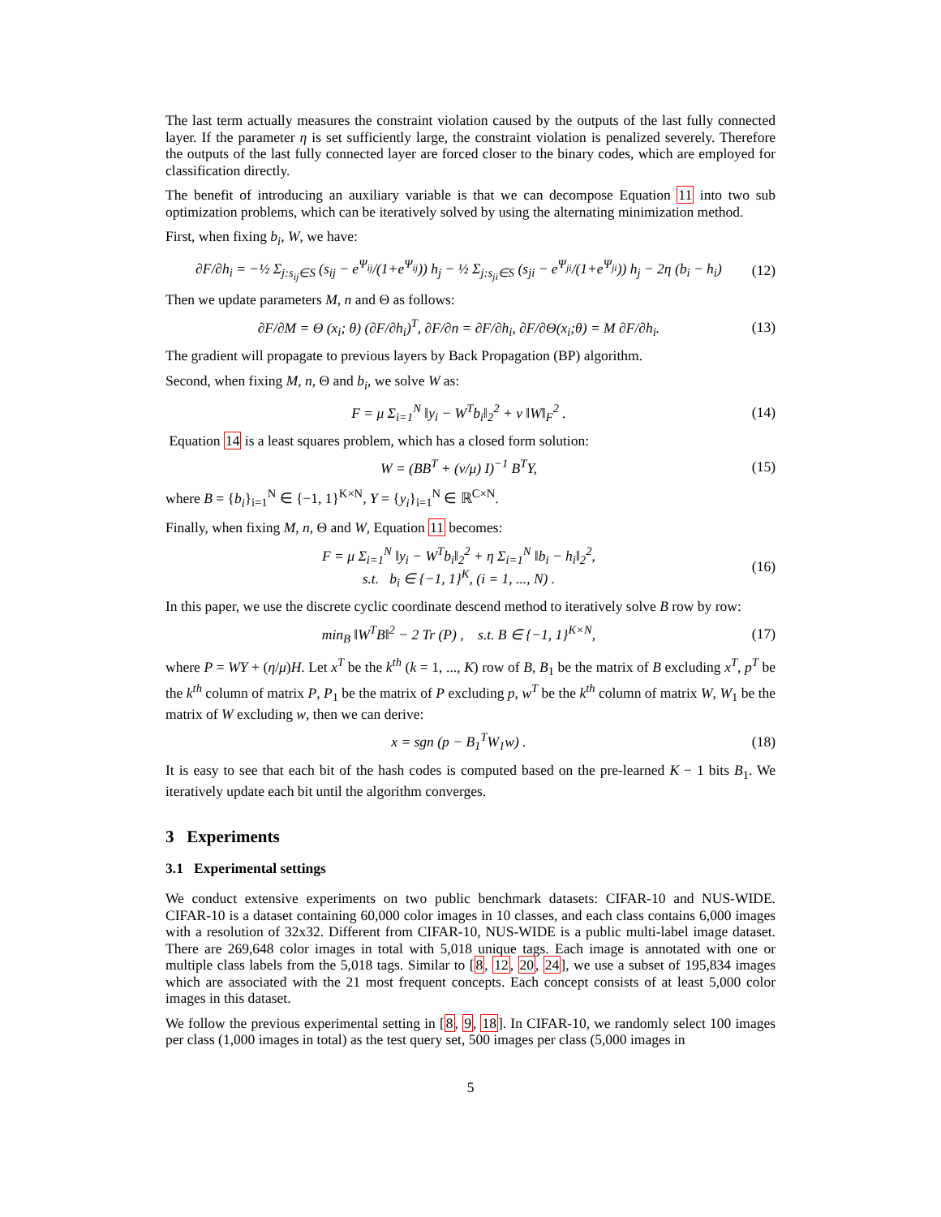The last term actually measures the constraint violation caused by the outputs of the last fully connected layer. If the parameter η is set sufficiently large, the constraint violation is penalized severely. Therefore the outputs of the last fully connected layer are forced closer to the binary codes, which are employed for classification directly.
The benefit of introducing an auxiliary variable is that we can decompose Equation 11 into two sub optimization problems, which can be iteratively solved by using the alternating minimization method.
First, when fixing b<sub>i</sub>, W, we have:
∂F/∂h<sub>i</sub> = −½ Σ<sub>j:s<sub>ij</sub>∈S</sub> (s<sub>ij</sub> − e<sup>Ψ<sub>ij</sub></sup>/(1+e<sup>Ψ<sub>ij</sub></sup>)) h<sub>j</sub> − ½ Σ<sub>j:s<sub>ji</sub>∈S</sub> (s<sub>ji</sub> − e<sup>Ψ<sub>ji</sub></sup>/(1+e<sup>Ψ<sub>ji</sub></sup>)) h<sub>j</sub> − 2η (b<sub>i</sub> − h<sub>i</sub>) (12)
Then we update parameters M, n and Θ as follows:
∂F/∂M = Θ (x<sub>i</sub>; θ) (∂F/∂h<sub>i</sub>)<sup>T</sup>, ∂F/∂n = ∂F/∂h<sub>i</sub>, ∂F/∂Θ(x<sub>i</sub>;θ) = M ∂F/∂h<sub>i</sub>. (13)
The gradient will propagate to previous layers by Back Propagation (BP) algorithm.
Second, when fixing M, n, Θ and b<sub>i</sub>, we solve W as:
F = μ Σ<sub>i=1</sub><sup>N</sup> ‖y<sub>i</sub> − W<sup>T</sup>b<sub>i</sub>‖<sub>2</sub><sup>2</sup> + ν ‖W‖<sub>F</sub><sup>2</sup> . (14)
Equation 14 is a least squares problem, which has a closed form solution:
W = (BB<sup>T</sup> + (ν/μ) I)<sup>−1</sup> B<sup>T</sup>Y, (15)
where B = {b<sub>i</sub>}<sub>i=1</sub><sup>N</sup> ∈ {−1, 1}<sup>K×N</sup>, Y = {y<sub>i</sub>}<sub>i=1</sub><sup>N</sup> ∈ ℝ<sup>C×N</sup>.
Finally, when fixing M, n, Θ and W, Equation 11 becomes:
F = μ Σ<sub>i=1</sub><sup>N</sup> ‖y<sub>i</sub> − W<sup>T</sup>b<sub>i</sub>‖<sub>2</sub><sup>2</sup> + η Σ<sub>i=1</sub><sup>N</sup> ‖b<sub>i</sub> − h<sub>i</sub>‖<sub>2</sub><sup>2</sup>,
s.t. b<sub>i</sub> ∈ {−1, 1}<sup>K</sup>, (i = 1, ..., N) . (16)
In this paper, we use the discrete cyclic coordinate descend method to iteratively solve B row by row:
min<sub>B</sub> ‖W<sup>T</sup>B‖<sup>2</sup> − 2 Tr (P) , s.t. B ∈ {−1, 1}<sup>K×N</sup>, (17)
where P = WY + (η/μ)H. Let x<sup>T</sup> be the k<sup>th</sup> (k = 1, ..., K) row of B, B<sub>1</sub> be the matrix of B excluding x<sup>T</sup>, p<sup>T</sup> be the k<sup>th</sup> column of matrix P, P<sub>1</sub> be the matrix of P excluding p, w<sup>T</sup> be the k<sup>th</sup> column of matrix W, W<sub>1</sub> be the matrix of W excluding w, then we can derive:
x = sgn (p − B<sub>1</sub><sup>T</sup>W<sub>1</sub>w) . (18)
It is easy to see that each bit of the hash codes is computed based on the pre-learned K − 1 bits B<sub>1</sub>. We iteratively update each bit until the algorithm converges.
3 Experiments
3.1 Experimental settings
We conduct extensive experiments on two public benchmark datasets: CIFAR-10 and NUS-WIDE. CIFAR-10 is a dataset containing 60,000 color images in 10 classes, and each class contains 6,000 images with a resolution of 32x32. Different from CIFAR-10, NUS-WIDE is a public multi-label image dataset. There are 269,648 color images in total with 5,018 unique tags. Each image is annotated with one or multiple class labels from the 5,018 tags. Similar to [8, 12, 20, 24], we use a subset of 195,834 images which are associated with the 21 most frequent concepts. Each concept consists of at least 5,000 color images in this dataset.
We follow the previous experimental setting in [8, 9, 18]. In CIFAR-10, we randomly select 100 images per class (1,000 images in total) as the test query set, 500 images per class (5,000 images in
5